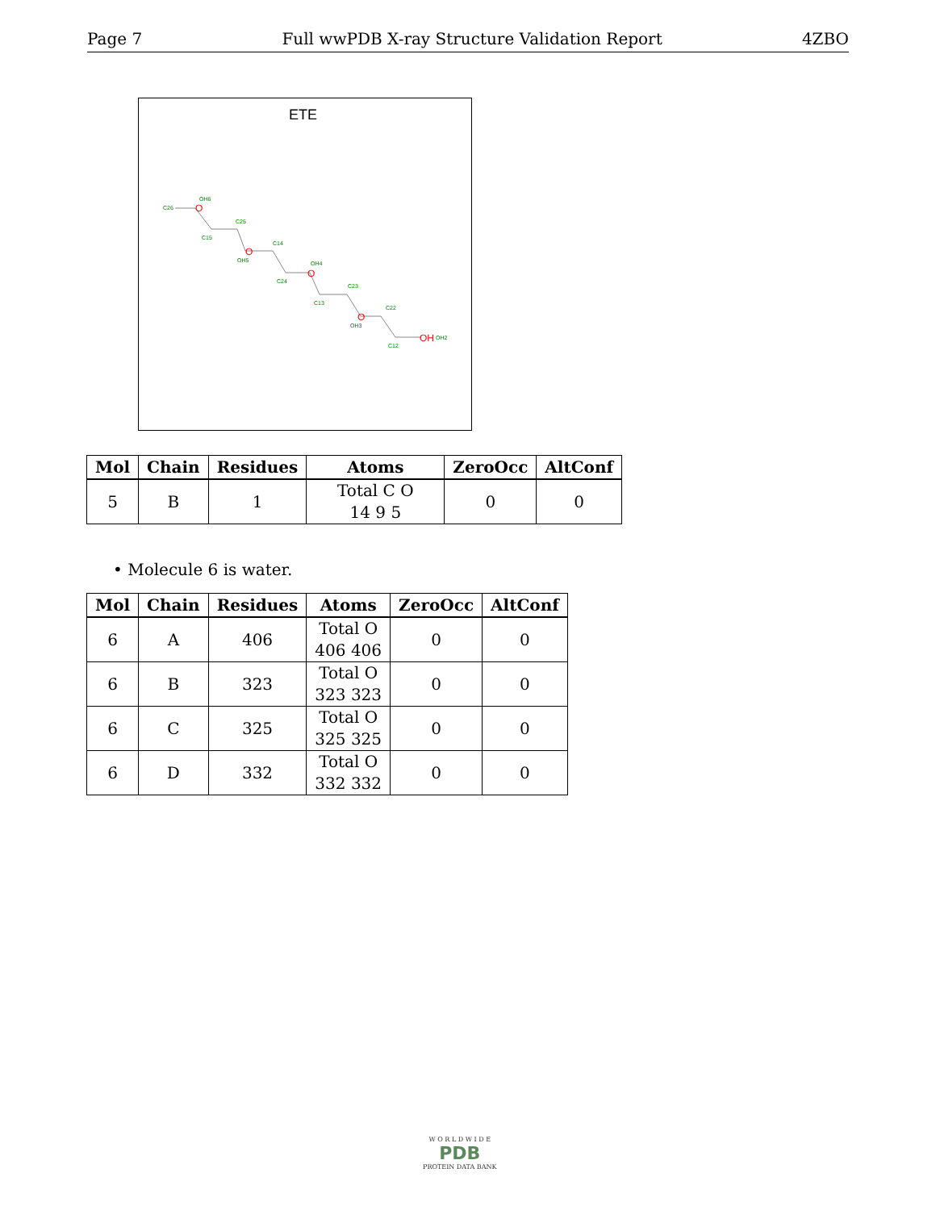Page 7 Full wwPDB X-ray Structure Validation Report 4ZBO
ETE
O
O
O
O
OH
C26
OH6
C25
C15
OH5
C14
C24
OH4
C23
C13
OH3
C22
C12
OH2
| Mol | Chain | Residues | Atoms | ZeroOcc | AltConf |
| --- | --- | --- | --- | --- | --- |
| 5 | B | 1 | Total C O 14 9 5 | 0 | 0 |
• Molecule 6 is water.
| Mol | Chain | Residues | Atoms | ZeroOcc | AltConf |
| --- | --- | --- | --- | --- | --- |
| 6 | A | 406 | Total O 406 406 | 0 | 0 |
| 6 | B | 323 | Total O 323 323 | 0 | 0 |
| 6 | C | 325 | Total O 325 325 | 0 | 0 |
| 6 | D | 332 | Total O 332 332 | 0 | 0 |
W O R L D W I D E
PDB
PROTEIN DATA BANK